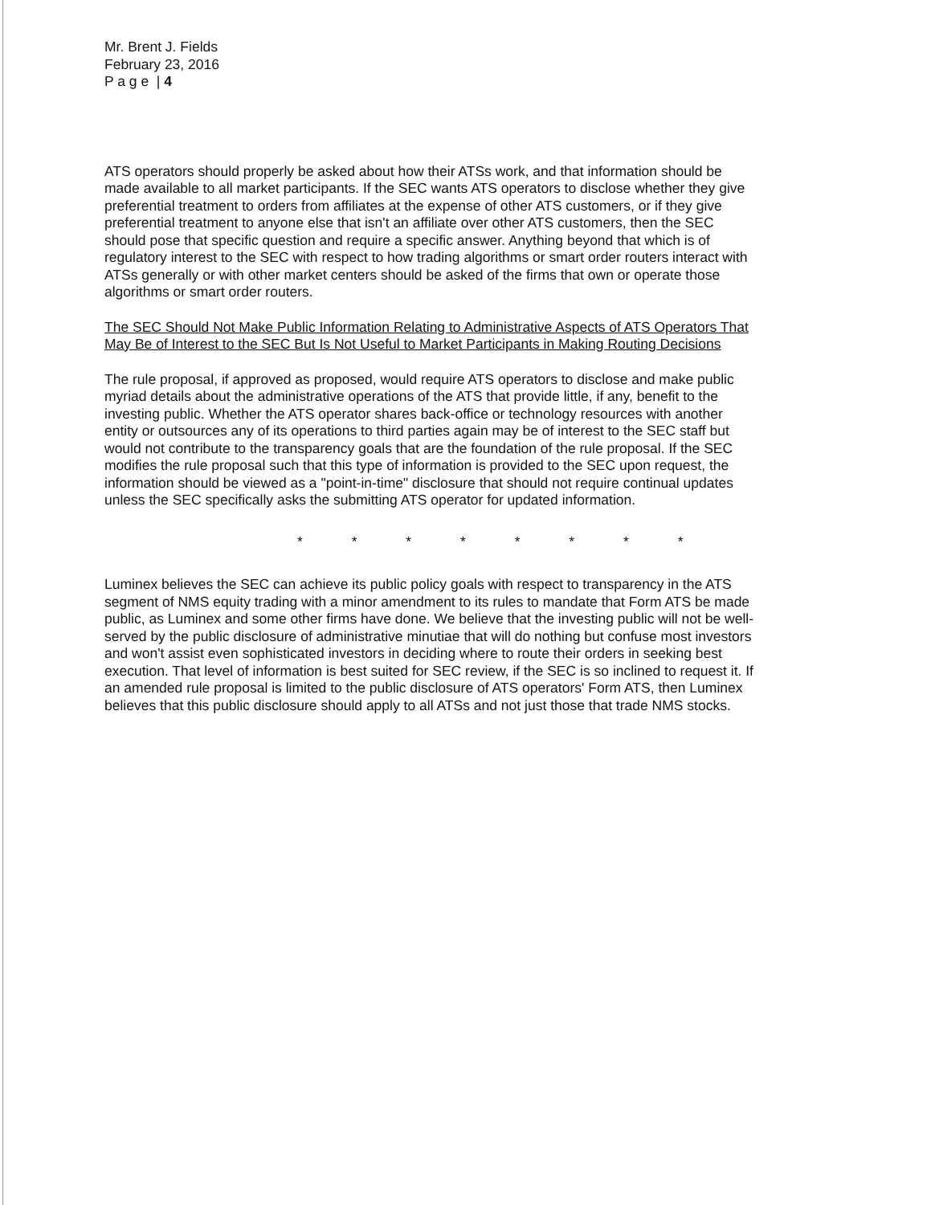Mr. Brent J. Fields
February 23, 2016
P a g e | 4
ATS operators should properly be asked about how their ATSs work, and that information should be made available to all market participants. If the SEC wants ATS operators to disclose whether they give preferential treatment to orders from affiliates at the expense of other ATS customers, or if they give preferential treatment to anyone else that isn't an affiliate over other ATS customers, then the SEC should pose that specific question and require a specific answer. Anything beyond that which is of regulatory interest to the SEC with respect to how trading algorithms or smart order routers interact with ATSs generally or with other market centers should be asked of the firms that own or operate those algorithms or smart order routers.
The SEC Should Not Make Public Information Relating to Administrative Aspects of ATS Operators That May Be of Interest to the SEC But Is Not Useful to Market Participants in Making Routing Decisions
The rule proposal, if approved as proposed, would require ATS operators to disclose and make public myriad details about the administrative operations of the ATS that provide little, if any, benefit to the investing public. Whether the ATS operator shares back-office or technology resources with another entity or outsources any of its operations to third parties again may be of interest to the SEC staff but would not contribute to the transparency goals that are the foundation of the rule proposal. If the SEC modifies the rule proposal such that this type of information is provided to the SEC upon request, the information should be viewed as a "point-in-time" disclosure that should not require continual updates unless the SEC specifically asks the submitting ATS operator for updated information.
* * * * * * * *
Luminex believes the SEC can achieve its public policy goals with respect to transparency in the ATS segment of NMS equity trading with a minor amendment to its rules to mandate that Form ATS be made public, as Luminex and some other firms have done. We believe that the investing public will not be well-served by the public disclosure of administrative minutiae that will do nothing but confuse most investors and won't assist even sophisticated investors in deciding where to route their orders in seeking best execution. That level of information is best suited for SEC review, if the SEC is so inclined to request it. If an amended rule proposal is limited to the public disclosure of ATS operators' Form ATS, then Luminex believes that this public disclosure should apply to all ATSs and not just those that trade NMS stocks.